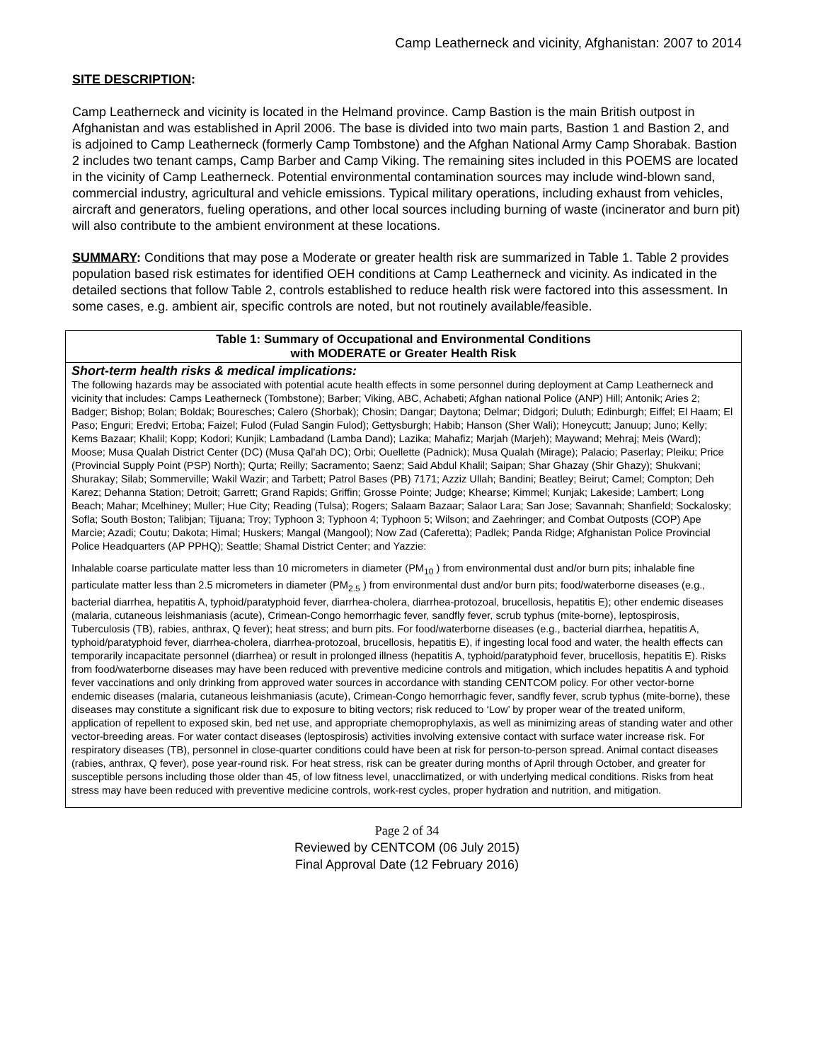Camp Leatherneck and vicinity, Afghanistan: 2007 to 2014
SITE DESCRIPTION:
Camp Leatherneck and vicinity is located in the Helmand province. Camp Bastion is the main British outpost in Afghanistan and was established in April 2006. The base is divided into two main parts, Bastion 1 and Bastion 2, and is adjoined to Camp Leatherneck (formerly Camp Tombstone) and the Afghan National Army Camp Shorabak. Bastion 2 includes two tenant camps, Camp Barber and Camp Viking. The remaining sites included in this POEMS are located in the vicinity of Camp Leatherneck. Potential environmental contamination sources may include wind-blown sand, commercial industry, agricultural and vehicle emissions. Typical military operations, including exhaust from vehicles, aircraft and generators, fueling operations, and other local sources including burning of waste (incinerator and burn pit) will also contribute to the ambient environment at these locations.
SUMMARY: Conditions that may pose a Moderate or greater health risk are summarized in Table 1. Table 2 provides population based risk estimates for identified OEH conditions at Camp Leatherneck and vicinity. As indicated in the detailed sections that follow Table 2, controls established to reduce health risk were factored into this assessment. In some cases, e.g. ambient air, specific controls are noted, but not routinely available/feasible.
| Table 1: Summary of Occupational and Environmental Conditions with MODERATE or Greater Health Risk |
| Short-term health risks & medical implications: The following hazards may be associated with potential acute health effects in some personnel during deployment at Camp Leatherneck and vicinity that includes: Camps Leatherneck (Tombstone); Barber; Viking, ABC, Achabeti; Afghan national Police (ANP) Hill; Antonik; Aries 2; Badger; Bishop; Bolan; Boldak; Bouresches; Calero (Shorbak); Chosin; Dangar; Daytona; Delmar; Didgori; Duluth; Edinburgh; Eiffel; El Haam; El Paso; Enguri; Eredvi; Ertoba; Faizel; Fulod (Fulad Sangin Fulod); Gettysburgh; Habib; Hanson (Sher Wali); Honeycutt; Januup; Juno; Kelly; Kems Bazaar; Khalil; Kopp; Kodori; Kunjik; Lambadand (Lamba Dand); Lazika; Mahafiz; Marjah (Marjeh); Maywand; Mehraj; Meis (Ward); Moose; Musa Qualah District Center (DC) (Musa Qal'ah DC); Orbi; Ouellette (Padnick); Musa Qualah (Mirage); Palacio; Paserlay; Pleiku; Price (Provincial Supply Point (PSP) North); Qurta; Reilly; Sacramento; Saenz; Said Abdul Khalil; Saipan; Shar Ghazay (Shir Ghazy); Shukvani; Shurakay; Silab; Sommerville; Wakil Wazir; and Tarbett; Patrol Bases (PB) 7171; Azziz Ullah; Bandini; Beatley; Beirut; Camel; Compton; Deh Karez; Dehanna Station; Detroit; Garrett; Grand Rapids; Griffin; Grosse Pointe; Judge; Khearse; Kimmel; Kunjak; Lakeside; Lambert; Long Beach; Mahar; Mcelhiney; Muller; Hue City; Reading (Tulsa); Rogers; Salaam Bazaar; Salaor Lara; San Jose; Savannah; Shanfield; Sockalosky; Sofla; South Boston; Talibjan; Tijuana; Troy; Typhoon 3; Typhoon 4; Typhoon 5; Wilson; and Zaehringer; and Combat Outposts (COP) Ape Marcie; Azadi; Coutu; Dakota; Himal; Huskers; Mangal (Mangool); Now Zad (Caferetta); Padlek; Panda Ridge; Afghanistan Police Provincial Police Headquarters (AP PPHQ); Seattle; Shamal District Center; and Yazzie: Inhalable coarse particulate matter less than 10 micrometers in diameter (PM<sub>10</sub> ) from environmental dust and/or burn pits; inhalable fine particulate matter less than 2.5 micrometers in diameter (PM<sub>2.5</sub> ) from environmental dust and/or burn pits; food/waterborne diseases (e.g., bacterial diarrhea, hepatitis A, typhoid/paratyphoid fever, diarrhea-cholera, diarrhea-protozoal, brucellosis, hepatitis E); other endemic diseases (malaria, cutaneous leishmaniasis (acute), Crimean-Congo hemorrhagic fever, sandfly fever, scrub typhus (mite-borne), leptospirosis, Tuberculosis (TB), rabies, anthrax, Q fever); heat stress; and burn pits. For food/waterborne diseases (e.g., bacterial diarrhea, hepatitis A, typhoid/paratyphoid fever, diarrhea-cholera, diarrhea-protozoal, brucellosis, hepatitis E), if ingesting local food and water, the health effects can temporarily incapacitate personnel (diarrhea) or result in prolonged illness (hepatitis A, typhoid/paratyphoid fever, brucellosis, hepatitis E). Risks from food/waterborne diseases may have been reduced with preventive medicine controls and mitigation, which includes hepatitis A and typhoid fever vaccinations and only drinking from approved water sources in accordance with standing CENTCOM policy. For other vector-borne endemic diseases (malaria, cutaneous leishmaniasis (acute), Crimean-Congo hemorrhagic fever, sandfly fever, scrub typhus (mite-borne), these diseases may constitute a significant risk due to exposure to biting vectors; risk reduced to ‘Low’ by proper wear of the treated uniform, application of repellent to exposed skin, bed net use, and appropriate chemoprophylaxis, as well as minimizing areas of standing water and other vector-breeding areas. For water contact diseases (leptospirosis) activities involving extensive contact with surface water increase risk. For respiratory diseases (TB), personnel in close-quarter conditions could have been at risk for person-to-person spread. Animal contact diseases (rabies, anthrax, Q fever), pose year-round risk. For heat stress, risk can be greater during months of April through October, and greater for susceptible persons including those older than 45, of low fitness level, unacclimatized, or with underlying medical conditions. Risks from heat stress may have been reduced with preventive medicine controls, work-rest cycles, proper hydration and nutrition, and mitigation. |
Page 2 of 34
Reviewed by CENTCOM (06 July 2015)
Final Approval Date (12 February 2016)